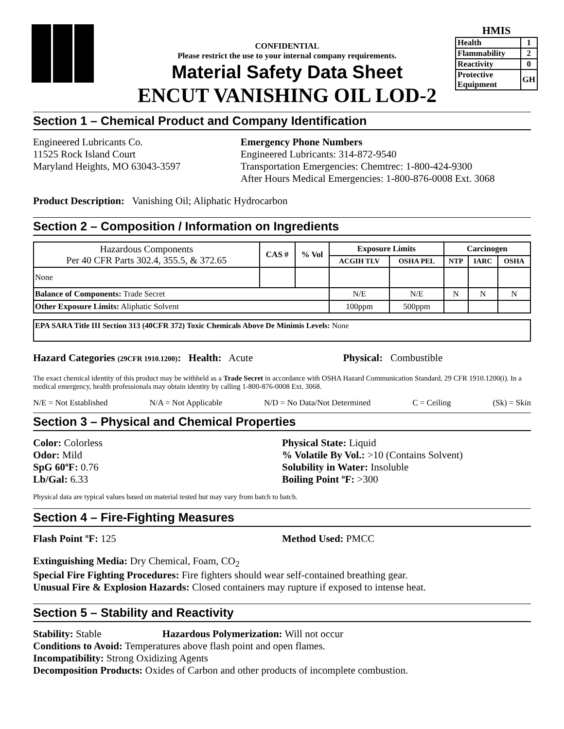CONFIDENTIAL
Please restrict the use to your internal company requirements.
Material Safety Data Sheet
ENCUT VANISHING OIL LOD-2
HMIS
| Health | 1 |
| Flammability | 2 |
| Reactivity | 0 |
| Protective Equipment | GH |
Section 1 – Chemical Product and Company Identification
Engineered Lubricants Co.
11525 Rock Island Court
Maryland Heights, MO 63043-3597
Emergency Phone Numbers
Engineered Lubricants: 314-872-9540
Transportation Emergencies: Chemtrec: 1-800-424-9300
After Hours Medical Emergencies: 1-800-876-0008 Ext. 3068
Product Description: Vanishing Oil; Aliphatic Hydrocarbon
Section 2 – Composition / Information on Ingredients
| Hazardous Components Per 40 CFR Parts 302.4, 355.5, & 372.65 | CAS # | % Vol | Exposure Limits | | Carcinogen | | |
| --- | --- | --- | --- | --- | --- | --- | --- |
| | | | ACGIH TLV | OSHA PEL | NTP | IARC | OSHA |
| None | | | | | | | |
| Balance of Components: Trade Secret | | | N/E | N/E | N | N | N |
| Other Exposure Limits: Aliphatic Solvent | | | 100ppm | 500ppm | | | |
EPA SARA Title III Section 313 (40CFR 372) Toxic Chemicals Above De Minimis Levels: None
Hazard Categories (29CFR 1910.1200): Health: Acute Physical: Combustible
The exact chemical identity of this product may be withheld as a Trade Secret in accordance with OSHA Hazard Communication Standard, 29 CFR 1910.1200(i). In a medical emergency, health professionals may obtain identity by calling 1-800-876-0008 Ext. 3068.
N/E = Not Established N/A = Not Applicable N/D = No Data/Not Determined C = Ceiling (Sk) = Skin
Section 3 – Physical and Chemical Properties
Color: Colorless
Odor: Mild
SpG 60ºF: 0.76
Lb/Gal: 6.33
Physical State: Liquid
% Volatile By Vol.: >10 (Contains Solvent)
Solubility in Water: Insoluble
Boiling Point ºF: >300
Physical data are typical values based on material tested but may vary from batch to batch.
Section 4 – Fire-Fighting Measures
Flash Point ºF: 125 Method Used: PMCC
Extinguishing Media: Dry Chemical, Foam, CO<sub>2</sub>
Special Fire Fighting Procedures: Fire fighters should wear self-contained breathing gear.
Unusual Fire & Explosion Hazards: Closed containers may rupture if exposed to intense heat.
Section 5 – Stability and Reactivity
Stability: Stable Hazardous Polymerization: Will not occur
Conditions to Avoid: Temperatures above flash point and open flames.
Incompatibility: Strong Oxidizing Agents
Decomposition Products: Oxides of Carbon and other products of incomplete combustion.